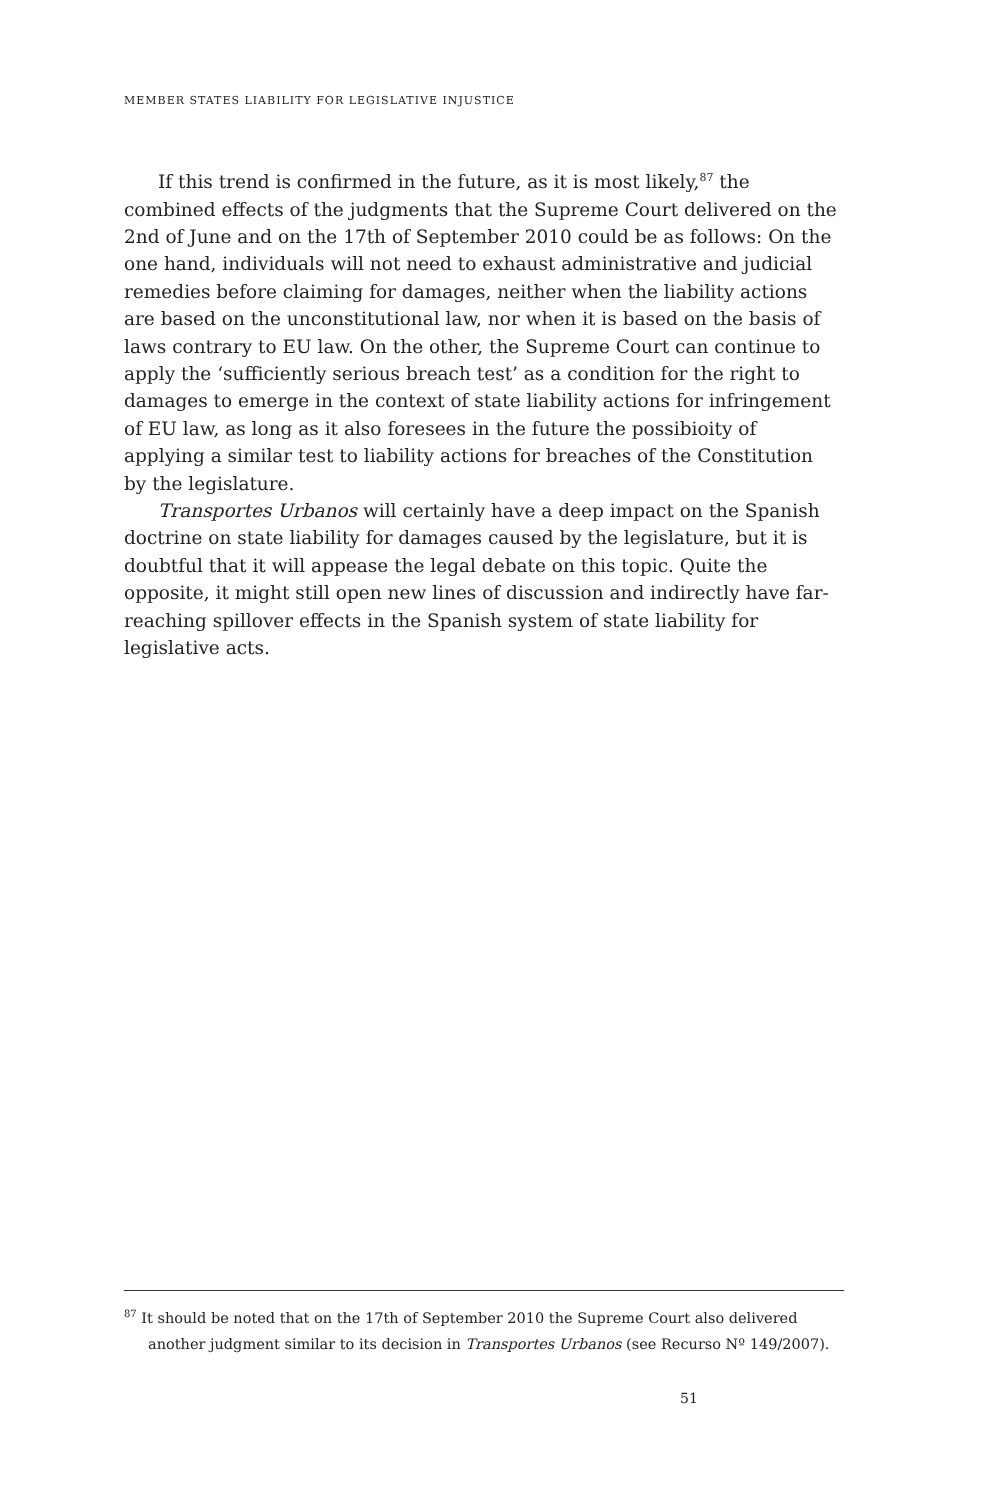MEMBER STATES LIABILITY FOR LEGISLATIVE INJUSTICE
If this trend is confirmed in the future, as it is most likely,<sup>87</sup> the combined effects of the judgments that the Supreme Court delivered on the 2nd of June and on the 17th of September 2010 could be as follows: On the one hand, individuals will not need to exhaust administrative and judicial remedies before claiming for damages, neither when the liability actions are based on the unconstitutional law, nor when it is based on the basis of laws contrary to EU law. On the other, the Supreme Court can continue to apply the ‘sufficiently serious breach test’ as a condition for the right to damages to emerge in the context of state liability actions for infringement of EU law, as long as it also foresees in the future the possibioity of applying a similar test to liability actions for breaches of the Constitution by the legislature.
Transportes Urbanos will certainly have a deep impact on the Spanish doctrine on state liability for damages caused by the legislature, but it is doubtful that it will appease the legal debate on this topic. Quite the opposite, it might still open new lines of discussion and indirectly have far-reaching spillover effects in the Spanish system of state liability for legislative acts.
<sup>87</sup> It should be noted that on the 17th of September 2010 the Supreme Court also delivered another judgment similar to its decision in Transportes Urbanos (see Recurso Nº 149/2007).
51